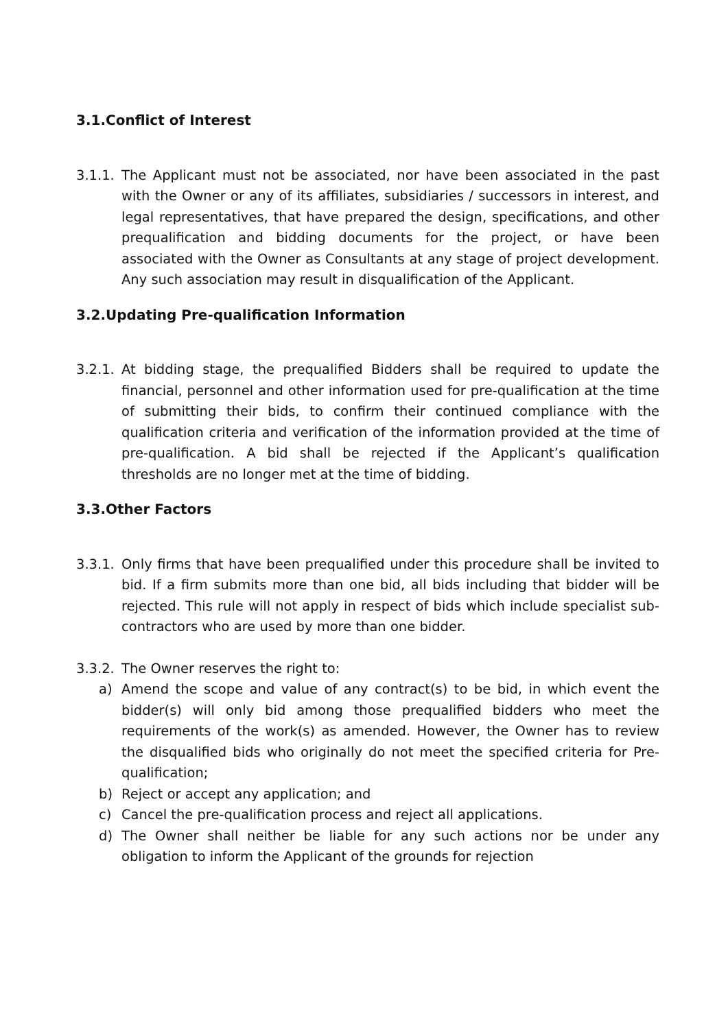3.1.Conflict of Interest
3.1.1.
The Applicant must not be associated, nor have been associated in the past with the Owner or any of its affiliates, subsidiaries / successors in interest, and legal representatives, that have prepared the design, specifications, and other prequalification and bidding documents for the project, or have been associated with the Owner as Consultants at any stage of project development. Any such association may result in disqualification of the Applicant.
3.2.Updating Pre-qualification Information
3.2.1.
At bidding stage, the prequalified Bidders shall be required to update the financial, personnel and other information used for pre-qualification at the time of submitting their bids, to confirm their continued compliance with the qualification criteria and verification of the information provided at the time of pre-qualification. A bid shall be rejected if the Applicant’s qualification thresholds are no longer met at the time of bidding.
3.3.Other Factors
3.3.1.
Only firms that have been prequalified under this procedure shall be invited to bid. If a firm submits more than one bid, all bids including that bidder will be rejected. This rule will not apply in respect of bids which include specialist sub-contractors who are used by more than one bidder.
3.3.2.
The Owner reserves the right to:
a) Amend the scope and value of any contract(s) to be bid, in which event the bidder(s) will only bid among those prequalified bidders who meet the requirements of the work(s) as amended. However, the Owner has to review the disqualified bids who originally do not meet the specified criteria for Pre-qualification;
b) Reject or accept any application; and
c) Cancel the pre-qualification process and reject all applications.
d) The Owner shall neither be liable for any such actions nor be under any obligation to inform the Applicant of the grounds for rejection